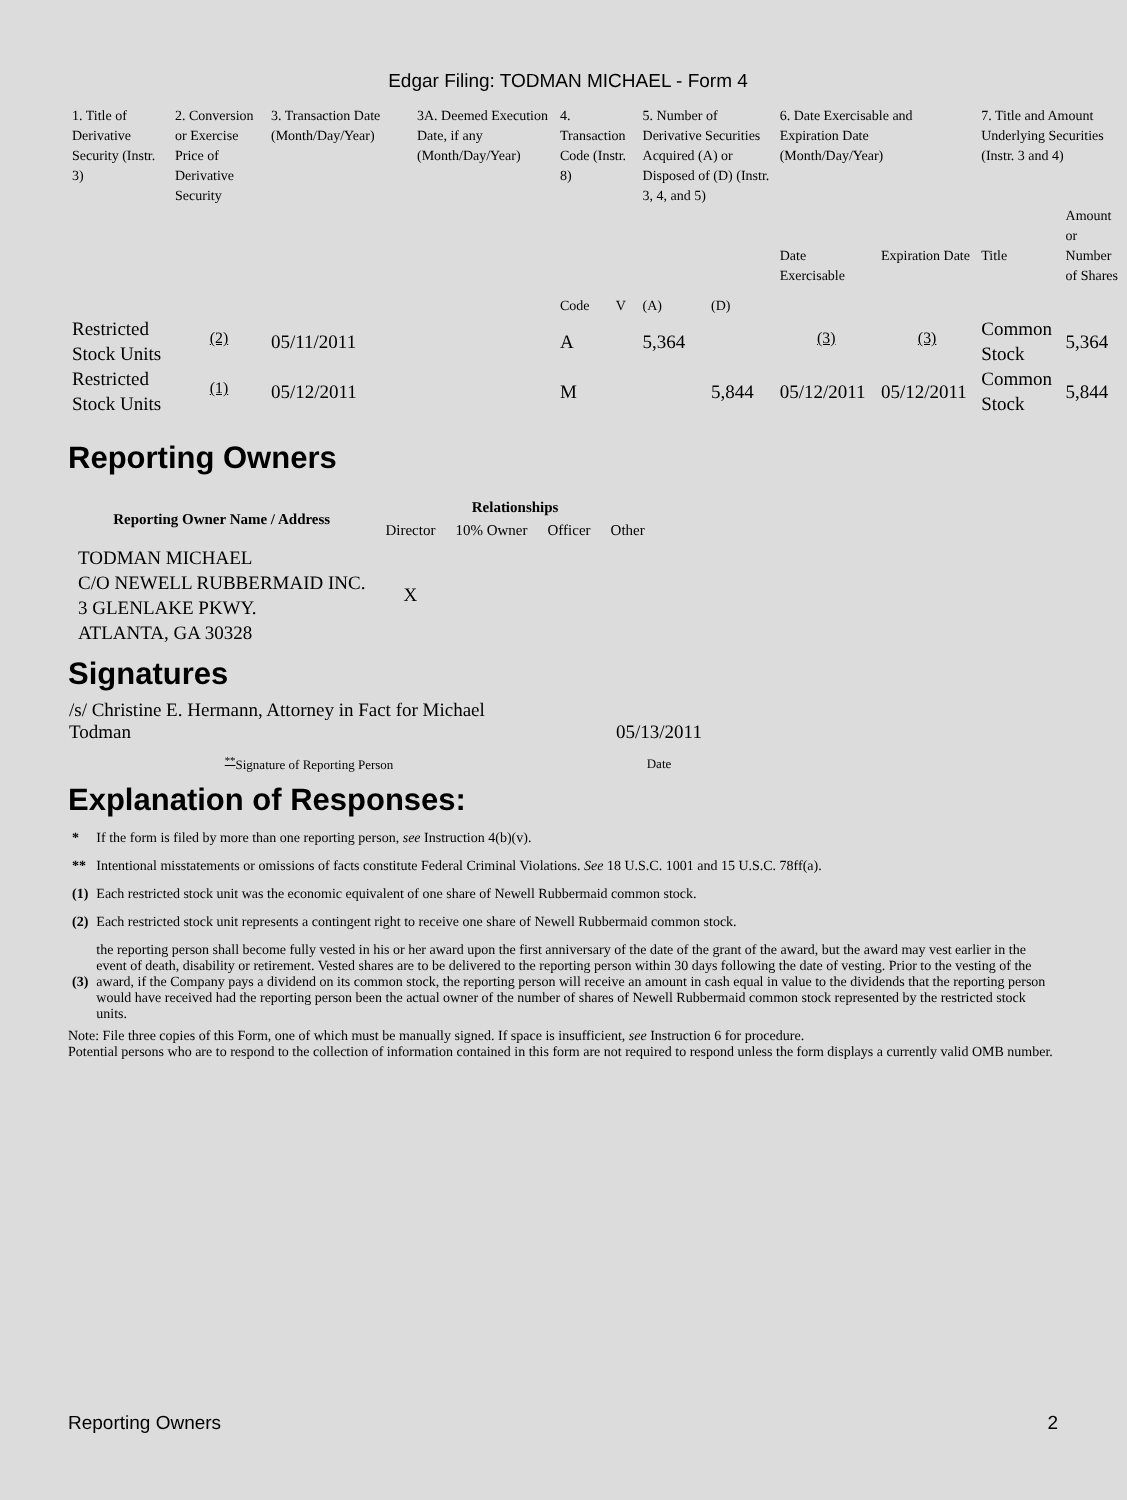Edgar Filing: TODMAN MICHAEL - Form 4
| 1. Title of Derivative Security (Instr. 3) | 2. Conversion or Exercise Price of Derivative Security | 3. Transaction Date (Month/Day/Year) | 3A. Deemed Execution Date, if any (Month/Day/Year) | 4. Transaction Code (Instr. 8) | | 5. Number of Derivative Securities Acquired (A) or Disposed of (D) (Instr. 3, 4, and 5) | | 6. Date Exercisable and Expiration Date (Month/Day/Year) | | 7. Title and Amount Underlying Securities (Instr. 3 and 4) | |
| --- | --- | --- | --- | --- | --- | --- | --- | --- | --- | --- | --- |
| | | | | Code | V | (A) | (D) | Date Exercisable | Expiration Date | Title | Amount or Number of Shares |
| Restricted Stock Units | <sup>(2)</sup> | 05/11/2011 | | A | | 5,364 | | <sup>(3)</sup> | <sup>(3)</sup> | Common Stock | 5,364 |
| Restricted Stock Units | <sup>(1)</sup> | 05/12/2011 | | M | | | 5,844 | 05/12/2011 | 05/12/2011 | Common Stock | 5,844 |
Reporting Owners
| Reporting Owner Name / Address | Relationships | | | |
| --- | --- | --- | --- | --- |
| | Director | 10% Owner | Officer | Other |
| TODMAN MICHAEL C/O NEWELL RUBBERMAID INC. 3 GLENLAKE PKWY. ATLANTA, GA 30328 | X | | | |
Signatures
| /s/ Christine E. Hermann, Attorney in Fact for Michael Todman | 05/13/2011 |
| <sup>**</sup> Signature of Reporting Person | Date |
Explanation of Responses:
| * | If the form is filed by more than one reporting person, see Instruction 4(b)(v). |
| ** | Intentional misstatements or omissions of facts constitute Federal Criminal Violations. See 18 U.S.C. 1001 and 15 U.S.C. 78ff(a). |
| (1) | Each restricted stock unit was the economic equivalent of one share of Newell Rubbermaid common stock. |
| (2) | Each restricted stock unit represents a contingent right to receive one share of Newell Rubbermaid common stock. |
| (3) | the reporting person shall become fully vested in his or her award upon the first anniversary of the date of the grant of the award, but the award may vest earlier in the event of death, disability or retirement. Vested shares are to be delivered to the reporting person within 30 days following the date of vesting. Prior to the vesting of the award, if the Company pays a dividend on its common stock, the reporting person will receive an amount in cash equal in value to the dividends that the reporting person would have received had the reporting person been the actual owner of the number of shares of Newell Rubbermaid common stock represented by the restricted stock units. |
Note: File three copies of this Form, one of which must be manually signed. If space is insufficient, see Instruction 6 for procedure.
Potential persons who are to respond to the collection of information contained in this form are not required to respond unless the form displays a currently valid OMB number.
Reporting Owners 2